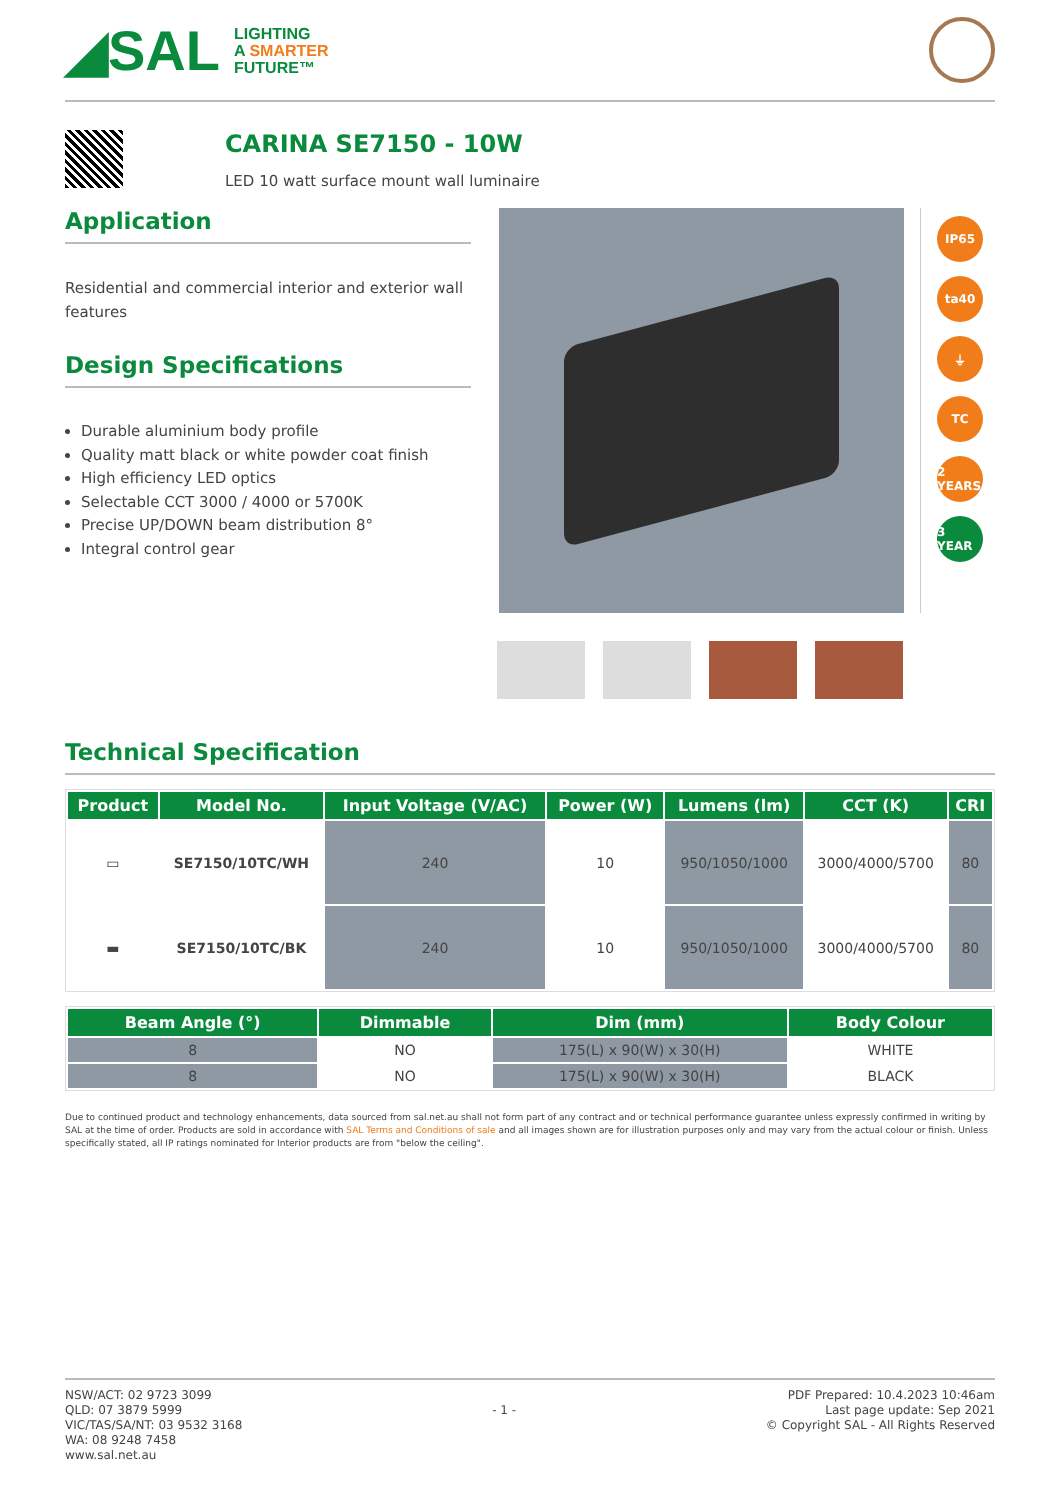◢SAL
LIGHTING
A SMARTER
FUTURE™
CARINA SE7150 - 10W
LED 10 watt surface mount wall luminaire
Application
Residential and commercial interior and exterior wall features
Design Specifications
Durable aluminium body profile
Quality matt black or white powder coat finish
High efficiency LED optics
Selectable CCT 3000 / 4000 or 5700K
Precise UP/DOWN beam distribution 8°
Integral control gear
IP65
ta40
⏚
TC
2 YEARS
3 YEAR
Technical Specification
| Product | Model No. | Input Voltage (V/AC) | Power (W) | Lumens (lm) | CCT (K) | CRI |
| --- | --- | --- | --- | --- | --- | --- |
| ▭ | SE7150/10TC/WH | 240 | 10 | 950/1050/1000 | 3000/4000/5700 | 80 |
| ▬ | SE7150/10TC/BK | 240 | 10 | 950/1050/1000 | 3000/4000/5700 | 80 |
| Beam Angle (°) | Dimmable | Dim (mm) | Body Colour |
| --- | --- | --- | --- |
| 8 | NO | 175(L) x 90(W) x 30(H) | WHITE |
| 8 | NO | 175(L) x 90(W) x 30(H) | BLACK |
Due to continued product and technology enhancements, data sourced from sal.net.au shall not form part of any contract and or technical performance guarantee unless expressly confirmed in writing by SAL at the time of order. Products are sold in accordance with SAL Terms and Conditions of sale and all images shown are for illustration purposes only and may vary from the actual colour or finish. Unless specifically stated, all IP ratings nominated for Interior products are from "below the ceiling".
NSW/ACT: 02 9723 3099
QLD: 07 3879 5999
VIC/TAS/SA/NT: 03 9532 3168
WA: 08 9248 7458
www.sal.net.au
- 1 -
PDF Prepared: 10.4.2023 10:46am
Last page update: Sep 2021
© Copyright SAL - All Rights Reserved